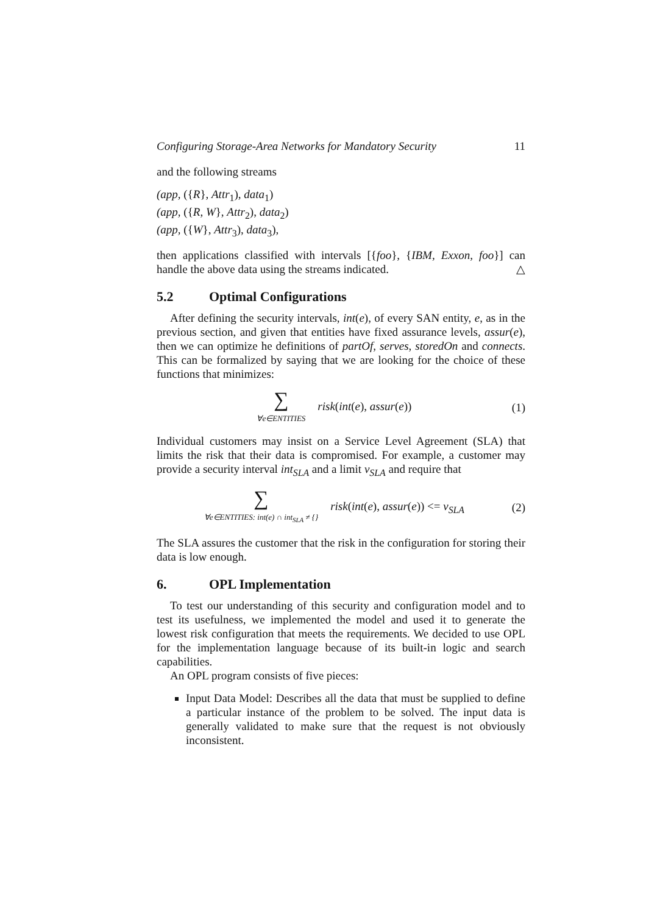Configuring Storage-Area Networks for Mandatory Security 11
and the following streams
(app, ({R}, Attr<sub>1</sub>), data<sub>1</sub>)
(app, ({R, W}, Attr<sub>2</sub>), data<sub>2</sub>)
(app, ({W}, Attr<sub>3</sub>), data<sub>3</sub>),
then applications classified with intervals [{foo}, {IBM, Exxon, foo}] can handle the above data using the streams indicated. △
5.2 Optimal Configurations
After defining the security intervals, int(e), of every SAN entity, e, as in the previous section, and given that entities have fixed assurance levels, assur(e), then we can optimize he definitions of partOf, serves, storedOn and connects. This can be formalized by saying that we are looking for the choice of these functions that minimizes:
∑
∀e∈ENTITIES risk(int(e), assur(e))
(1)
Individual customers may insist on a Service Level Agreement (SLA) that limits the risk that their data is compromised. For example, a customer may provide a security interval int<sub>SLA</sub> and a limit ν<sub>SLA</sub> and require that
∑
∀e∈ENTITIES: int(e) ∩ int<sub>SLA</sub> ≠ {} risk(int(e), assur(e)) <= ν<sub>SLA</sub>
(2)
The SLA assures the customer that the risk in the configuration for storing their data is low enough.
6. OPL Implementation
To test our understanding of this security and configuration model and to test its usefulness, we implemented the model and used it to generate the lowest risk configuration that meets the requirements. We decided to use OPL for the implementation language because of its built-in logic and search capabilities.
An OPL program consists of five pieces:
Input Data Model: Describes all the data that must be supplied to define a particular instance of the problem to be solved. The input data is generally validated to make sure that the request is not obviously inconsistent.